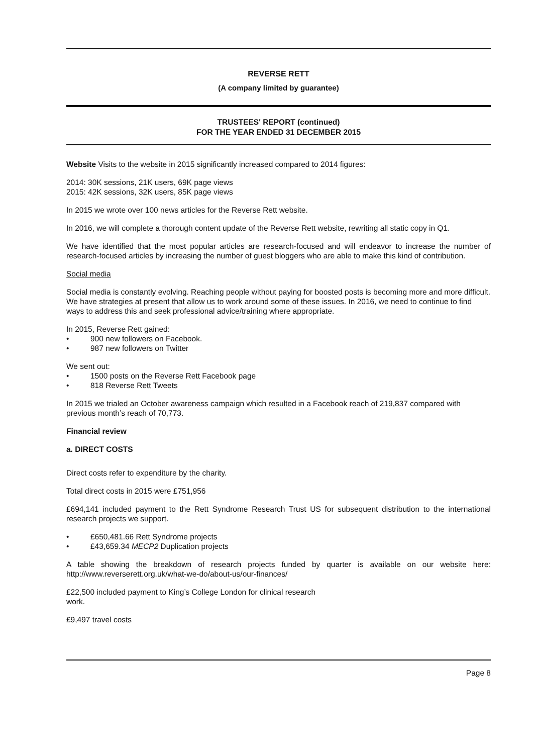REVERSE RETT
(A company limited by guarantee)
TRUSTEES' REPORT (continued)
FOR THE YEAR ENDED 31 DECEMBER 2015
Website Visits to the website in 2015 significantly increased compared to 2014 figures:
2014: 30K sessions, 21K users, 69K page views
2015: 42K sessions, 32K users, 85K page views
In 2015 we wrote over 100 news articles for the Reverse Rett website.
In 2016, we will complete a thorough content update of the Reverse Rett website, rewriting all static copy in Q1.
We have identified that the most popular articles are research-focused and will endeavor to increase the number of research-focused articles by increasing the number of guest bloggers who are able to make this kind of contribution.
Social media
Social media is constantly evolving. Reaching people without paying for boosted posts is becoming more and more difficult. We have strategies at present that allow us to work around some of these issues. In 2016, we need to continue to find ways to address this and seek professional advice/training where appropriate.
In 2015, Reverse Rett gained:
• 900 new followers on Facebook.
• 987 new followers on Twitter
We sent out:
• 1500 posts on the Reverse Rett Facebook page
• 818 Reverse Rett Tweets
In 2015 we trialed an October awareness campaign which resulted in a Facebook reach of 219,837 compared with previous month’s reach of 70,773.
Financial review
a. DIRECT COSTS
Direct costs refer to expenditure by the charity.
Total direct costs in 2015 were £751,956
£694,141 included payment to the Rett Syndrome Research Trust US for subsequent distribution to the international research projects we support.
• £650,481.66 Rett Syndrome projects
• £43,659.34 MECP2 Duplication projects
A table showing the breakdown of research projects funded by quarter is available on our website here: http://www.reverserett.org.uk/what-we-do/about-us/our-finances/
£22,500 included payment to King’s College London for clinical research
work.
£9,497 travel costs
Page 8